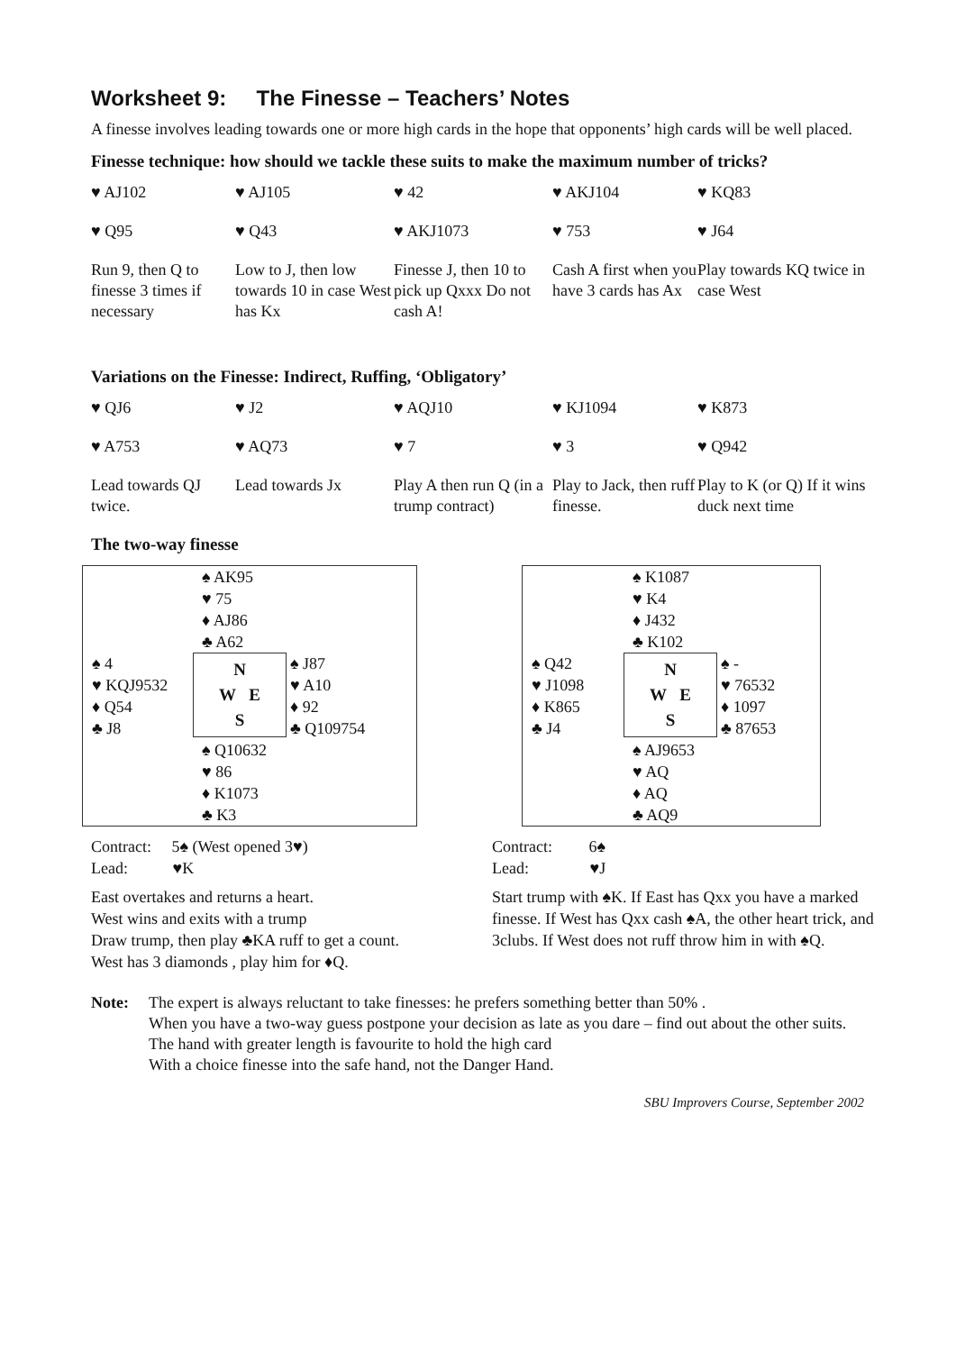Worksheet 9: The Finesse – Teachers’ Notes
A finesse involves leading towards one or more high cards in the hope that opponents’ high cards will be well placed.
Finesse technique: how should we tackle these suits to make the maximum number of tricks?
| ♥ AJ102 | ♥ AJ105 | ♥ 42 | ♥ AKJ104 | ♥ KQ83 |
| ♥ Q95 | ♥ Q43 | ♥ AKJ1073 | ♥ 753 | ♥ J64 |
| Run 9, then Q to finesse 3 times if necessary | Low to J, then low towards 10 in case West has Kx | Finesse J, then 10 to pick up Qxxx Do not cash A! | Cash A first when you have 3 cards has Ax | Play towards KQ twice in case West |
Variations on the Finesse: Indirect, Ruffing, ‘Obligatory’
| ♥ QJ6 | ♥ J2 | ♥ AQJ10 | ♥ KJ1094 | ♥ K873 |
| ♥ A753 | ♥ AQ73 | ♥ 7 | ♥ 3 | ♥ Q942 |
| Lead towards QJ twice. | Lead towards Jx | Play A then run Q (in a trump contract) | Play to Jack, then ruff finesse. | Play to K (or Q) If it wins duck next time |
The two-way finesse
♠ AK95
♥ 75
♦ AJ86
♣ A62
♠ 4
♥ KQJ9532
♦ Q54
♣ J8
N
W E
S
♠ J87
♥ A10
♦ 92
♣ Q109754
♠ Q10632
♥ 86
♦ K1073
♣ K3
♠ K1087
♥ K4
♦ J432
♣ K102
♠ Q42
♥ J1098
♦ K865
♣ J4
N
W E
S
♠ -
♥ 76532
♦ 1097
♣ 87653
♠ AJ9653
♥ AQ
♦ AQ
♣ AQ9
Contract: 5♠ (West opened 3♥)
Lead: ♥K
East overtakes and returns a heart.
West wins and exits with a trump
Draw trump, then play ♣KA ruff to get a count.
West has 3 diamonds , play him for ♦Q.
Contract: 6♠
Lead: ♥J
Start trump with ♠K. If East has Qxx you have a marked finesse. If West has Qxx cash ♠A, the other heart trick, and 3clubs. If West does not ruff throw him in with ♠Q.
Note: The expert is always reluctant to take finesses: he prefers something better than 50% .
When you have a two-way guess postpone your decision as late as you dare – find out about the other suits.
The hand with greater length is favourite to hold the high card
With a choice finesse into the safe hand, not the Danger Hand.
SBU Improvers Course, September 2002